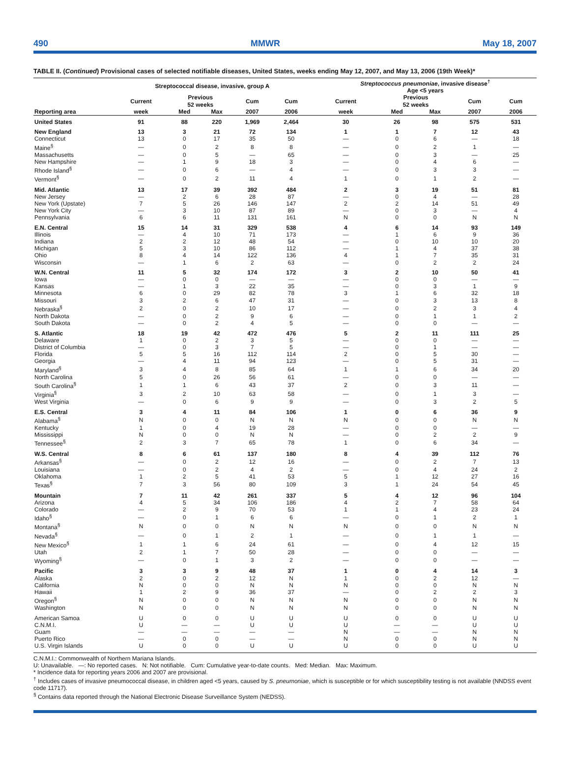490 MMWR May 18, 2007
TABLE II. (Continued) Provisional cases of selected notifiable diseases, United States, weeks ending May 12, 2007, and May 13, 2006 (19th Week)*
| | Streptococcal disease, invasive, group A | | | | | | Streptococcus pneumoniae , invasive disease<sup>†</sup> Age <5 years | | | | |
| --- | --- | --- | --- | --- | --- | --- | --- | --- | --- | --- | --- |
| | Current | Previous 52 weeks | | Cum | Cum | | Current | Previous 52 weeks | | Cum | Cum |
| Reporting area | week | Med | Max | 2007 | 2006 | | week | Med | Max | 2007 | 2006 |
| United States | 91 | 88 | 220 | 1,969 | 2,464 | | 30 | 26 | 98 | 575 | 531 |
| New England | 13 | 3 | 21 | 72 | 134 | | 1 | 1 | 7 | 12 | 43 |
| Connecticut | 13 | 0 | 17 | 35 | 50 | | — | 0 | 6 | — | 18 |
| Maine<sup>§</sup> | — | 0 | 2 | 8 | 8 | | — | 0 | 2 | 1 | — |
| Massachusetts | — | 0 | 5 | — | 65 | | — | 0 | 3 | — | 25 |
| New Hampshire | — | 1 | 9 | 18 | 3 | | — | 0 | 4 | 6 | — |
| Rhode Island<sup>§</sup> | — | 0 | 6 | — | 4 | | — | 0 | 3 | 3 | — |
| Vermont<sup>§</sup> | — | 0 | 2 | 11 | 4 | | 1 | 0 | 1 | 2 | — |
| Mid. Atlantic | 13 | 17 | 39 | 392 | 484 | | 2 | 3 | 19 | 51 | 81 |
| New Jersey | — | 2 | 6 | 28 | 87 | | — | 0 | 4 | — | 28 |
| New York (Upstate) | 7 | 5 | 26 | 146 | 147 | | 2 | 2 | 14 | 51 | 49 |
| New York City | — | 3 | 10 | 87 | 89 | | — | 0 | 3 | — | 4 |
| Pennsylvania | 6 | 6 | 11 | 131 | 161 | | N | 0 | 0 | N | N |
| E.N. Central | 15 | 14 | 31 | 329 | 538 | | 4 | 6 | 14 | 93 | 149 |
| Illinois | — | 4 | 10 | 71 | 173 | | — | 1 | 6 | 9 | 36 |
| Indiana | 2 | 2 | 12 | 48 | 54 | | — | 0 | 10 | 10 | 20 |
| Michigan | 5 | 3 | 10 | 86 | 112 | | — | 1 | 4 | 37 | 38 |
| Ohio | 8 | 4 | 14 | 122 | 136 | | 4 | 1 | 7 | 35 | 31 |
| Wisconsin | — | 1 | 6 | 2 | 63 | | — | 0 | 2 | 2 | 24 |
| W.N. Central | 11 | 5 | 32 | 174 | 172 | | 3 | 2 | 10 | 50 | 41 |
| Iowa | — | 0 | 0 | — | — | | — | 0 | 0 | — | — |
| Kansas | — | 1 | 3 | 22 | 35 | | — | 0 | 3 | 1 | 9 |
| Minnesota | 6 | 0 | 29 | 82 | 78 | | 3 | 1 | 6 | 32 | 18 |
| Missouri | 3 | 2 | 6 | 47 | 31 | | — | 0 | 3 | 13 | 8 |
| Nebraska<sup>§</sup> | 2 | 0 | 2 | 10 | 17 | | — | 0 | 2 | 3 | 4 |
| North Dakota | — | 0 | 2 | 9 | 6 | | — | 0 | 1 | 1 | 2 |
| South Dakota | — | 0 | 2 | 4 | 5 | | — | 0 | 0 | — | — |
| S. Atlantic | 18 | 19 | 42 | 472 | 476 | | 5 | 2 | 11 | 111 | 25 |
| Delaware | 1 | 0 | 2 | 3 | 5 | | — | 0 | 0 | — | — |
| District of Columbia | — | 0 | 3 | 7 | 5 | | — | 0 | 1 | — | — |
| Florida | 5 | 5 | 16 | 112 | 114 | | 2 | 0 | 5 | 30 | — |
| Georgia | — | 4 | 11 | 94 | 123 | | — | 0 | 5 | 31 | — |
| Maryland<sup>§</sup> | 3 | 4 | 8 | 85 | 64 | | 1 | 1 | 6 | 34 | 20 |
| North Carolina | 5 | 0 | 26 | 56 | 61 | | — | 0 | 0 | — | — |
| South Carolina<sup>§</sup> | 1 | 1 | 6 | 43 | 37 | | 2 | 0 | 3 | 11 | — |
| Virginia<sup>§</sup> | 3 | 2 | 10 | 63 | 58 | | — | 0 | 1 | 3 | — |
| West Virginia | — | 0 | 6 | 9 | 9 | | — | 0 | 3 | 2 | 5 |
| E.S. Central | 3 | 4 | 11 | 84 | 106 | | 1 | 0 | 6 | 36 | 9 |
| Alabama<sup>§</sup> | N | 0 | 0 | N | N | | N | 0 | 0 | N | N |
| Kentucky | 1 | 0 | 4 | 19 | 28 | | — | 0 | 0 | — | — |
| Mississippi | N | 0 | 0 | N | N | | — | 0 | 2 | 2 | 9 |
| Tennessee<sup>§</sup> | 2 | 3 | 7 | 65 | 78 | | 1 | 0 | 6 | 34 | — |
| W.S. Central | 8 | 6 | 61 | 137 | 180 | | 8 | 4 | 39 | 112 | 76 |
| Arkansas<sup>§</sup> | — | 0 | 2 | 12 | 16 | | — | 0 | 2 | 7 | 13 |
| Louisiana | — | 0 | 2 | 4 | 2 | | — | 0 | 4 | 24 | 2 |
| Oklahoma | 1 | 2 | 5 | 41 | 53 | | 5 | 1 | 12 | 27 | 16 |
| Texas<sup>§</sup> | 7 | 3 | 56 | 80 | 109 | | 3 | 1 | 24 | 54 | 45 |
| Mountain | 7 | 11 | 42 | 261 | 337 | | 5 | 4 | 12 | 96 | 104 |
| Arizona | 4 | 5 | 34 | 106 | 186 | | 4 | 2 | 7 | 58 | 64 |
| Colorado | — | 2 | 9 | 70 | 53 | | 1 | 1 | 4 | 23 | 24 |
| Idaho<sup>§</sup> | — | 0 | 1 | 6 | 6 | | — | 0 | 1 | 2 | 1 |
| Montana<sup>§</sup> | N | 0 | 0 | N | N | | N | 0 | 0 | N | N |
| Nevada<sup>§</sup> | — | 0 | 1 | 2 | 1 | | — | 0 | 1 | 1 | — |
| New Mexico<sup>§</sup> | 1 | 1 | 6 | 24 | 61 | | — | 0 | 4 | 12 | 15 |
| Utah | 2 | 1 | 7 | 50 | 28 | | — | 0 | 0 | — | — |
| Wyoming<sup>§</sup> | — | 0 | 1 | 3 | 2 | | — | 0 | 0 | — | — |
| Pacific | 3 | 3 | 9 | 48 | 37 | | 1 | 0 | 4 | 14 | 3 |
| Alaska | 2 | 0 | 2 | 12 | N | | 1 | 0 | 2 | 12 | — |
| California | N | 0 | 0 | N | N | | N | 0 | 0 | N | N |
| Hawaii | 1 | 2 | 9 | 36 | 37 | | — | 0 | 2 | 2 | 3 |
| Oregon<sup>§</sup> | N | 0 | 0 | N | N | | N | 0 | 0 | N | N |
| Washington | N | 0 | 0 | N | N | | N | 0 | 0 | N | N |
| American Samoa | U | 0 | 0 | U | U | | U | 0 | 0 | U | U |
| C.N.M.I. | U | — | — | U | U | | U | — | — | U | U |
| Guam | — | — | — | — | — | | N | — | — | N | N |
| Puerto Rico | — | 0 | 0 | — | — | | N | 0 | 0 | N | N |
| U.S. Virgin Islands | U | 0 | 0 | U | U | | U | 0 | 0 | U | U |
C.N.M.I.: Commonwealth of Northern Mariana Islands.
U: Unavailable. —: No reported cases. N: Not notifiable. Cum: Cumulative year-to-date counts. Med: Median. Max: Maximum.
* Incidence data for reporting years 2006 and 2007 are provisional.
<sup>†</sup> Includes cases of invasive pneumococcal disease, in children aged <5 years, caused by S. pneumoniae, which is susceptible or for which susceptibility testing is not available (NNDSS event code 11717).
<sup>§</sup> Contains data reported through the National Electronic Disease Surveillance System (NEDSS).